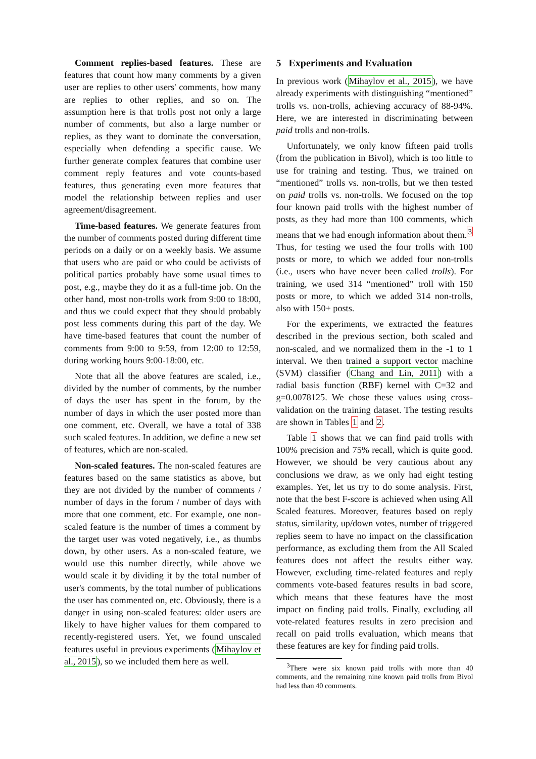Comment replies-based features. These are features that count how many comments by a given user are replies to other users' comments, how many are replies to other replies, and so on. The assumption here is that trolls post not only a large number of comments, but also a large number or replies, as they want to dominate the conversation, especially when defending a specific cause. We further generate complex features that combine user comment reply features and vote counts-based features, thus generating even more features that model the relationship between replies and user agreement/disagreement.
Time-based features. We generate features from the number of comments posted during different time periods on a daily or on a weekly basis. We assume that users who are paid or who could be activists of political parties probably have some usual times to post, e.g., maybe they do it as a full-time job. On the other hand, most non-trolls work from 9:00 to 18:00, and thus we could expect that they should probably post less comments during this part of the day. We have time-based features that count the number of comments from 9:00 to 9:59, from 12:00 to 12:59, during working hours 9:00-18:00, etc.
Note that all the above features are scaled, i.e., divided by the number of comments, by the number of days the user has spent in the forum, by the number of days in which the user posted more than one comment, etc. Overall, we have a total of 338 such scaled features. In addition, we define a new set of features, which are non-scaled.
Non-scaled features. The non-scaled features are features based on the same statistics as above, but they are not divided by the number of comments / number of days in the forum / number of days with more that one comment, etc. For example, one non-scaled feature is the number of times a comment by the target user was voted negatively, i.e., as thumbs down, by other users. As a non-scaled feature, we would use this number directly, while above we would scale it by dividing it by the total number of user's comments, by the total number of publications the user has commented on, etc. Obviously, there is a danger in using non-scaled features: older users are likely to have higher values for them compared to recently-registered users. Yet, we found unscaled features useful in previous experiments (Mihaylov et al., 2015), so we included them here as well.
5 Experiments and Evaluation
In previous work (Mihaylov et al., 2015), we have already experiments with distinguishing “mentioned” trolls vs. non-trolls, achieving accuracy of 88-94%. Here, we are interested in discriminating between paid trolls and non-trolls.
Unfortunately, we only know fifteen paid trolls (from the publication in Bivol), which is too little to use for training and testing. Thus, we trained on “mentioned” trolls vs. non-trolls, but we then tested on paid trolls vs. non-trolls. We focused on the top four known paid trolls with the highest number of posts, as they had more than 100 comments, which means that we had enough information about them.<sup>3</sup> Thus, for testing we used the four trolls with 100 posts or more, to which we added four non-trolls (i.e., users who have never been called trolls). For training, we used 314 “mentioned” troll with 150 posts or more, to which we added 314 non-trolls, also with 150+ posts.
For the experiments, we extracted the features described in the previous section, both scaled and non-scaled, and we normalized them in the -1 to 1 interval. We then trained a support vector machine (SVM) classifier (Chang and Lin, 2011) with a radial basis function (RBF) kernel with C=32 and g=0.0078125. We chose these values using cross-validation on the training dataset. The testing results are shown in Tables 1 and 2.
Table 1 shows that we can find paid trolls with 100% precision and 75% recall, which is quite good. However, we should be very cautious about any conclusions we draw, as we only had eight testing examples. Yet, let us try to do some analysis. First, note that the best F-score is achieved when using All Scaled features. Moreover, features based on reply status, similarity, up/down votes, number of triggered replies seem to have no impact on the classification performance, as excluding them from the All Scaled features does not affect the results either way. However, excluding time-related features and reply comments vote-based features results in bad score, which means that these features have the most impact on finding paid trolls. Finally, excluding all vote-related features results in zero precision and recall on paid trolls evaluation, which means that these features are key for finding paid trolls.
<sup>3</sup> There were six known paid trolls with more than 40 comments, and the remaining nine known paid trolls from Bivol had less than 40 comments.